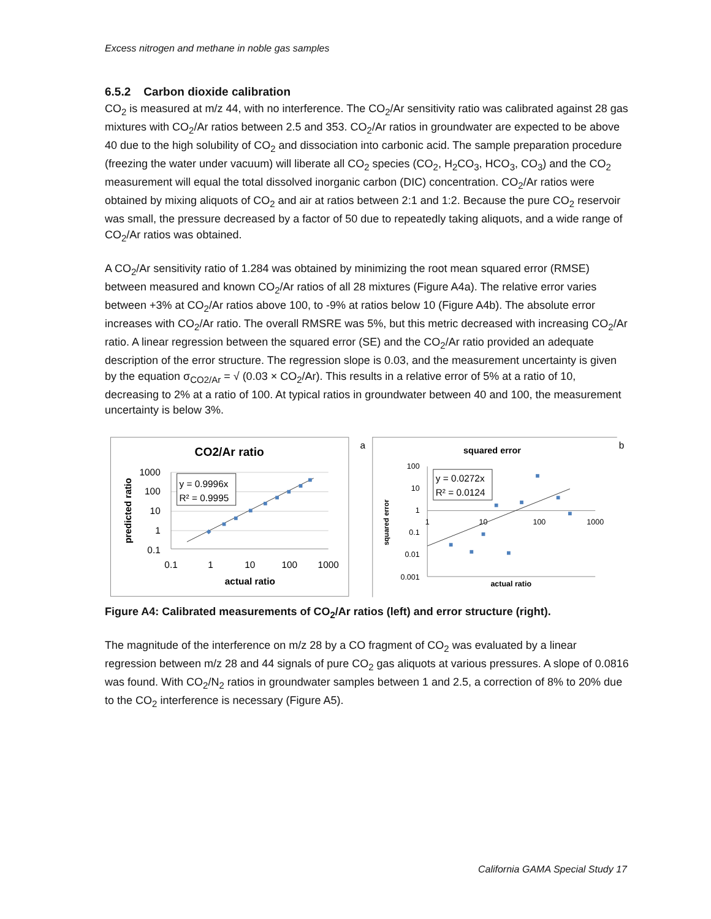Excess nitrogen and methane in noble gas samples
6.5.2 Carbon dioxide calibration
CO<sub>2</sub> is measured at m/z 44, with no interference. The CO<sub>2</sub>/Ar sensitivity ratio was calibrated against 28 gas mixtures with CO<sub>2</sub>/Ar ratios between 2.5 and 353. CO<sub>2</sub>/Ar ratios in groundwater are expected to be above 40 due to the high solubility of CO<sub>2</sub> and dissociation into carbonic acid. The sample preparation procedure (freezing the water under vacuum) will liberate all CO<sub>2</sub> species (CO<sub>2</sub>, H<sub>2</sub>CO<sub>3</sub>, HCO<sub>3</sub>, CO<sub>3</sub>) and the CO<sub>2</sub> measurement will equal the total dissolved inorganic carbon (DIC) concentration. CO<sub>2</sub>/Ar ratios were obtained by mixing aliquots of CO<sub>2</sub> and air at ratios between 2:1 and 1:2. Because the pure CO<sub>2</sub> reservoir was small, the pressure decreased by a factor of 50 due to repeatedly taking aliquots, and a wide range of CO<sub>2</sub>/Ar ratios was obtained.
A CO<sub>2</sub>/Ar sensitivity ratio of 1.284 was obtained by minimizing the root mean squared error (RMSE) between measured and known CO<sub>2</sub>/Ar ratios of all 28 mixtures (Figure A4a). The relative error varies between +3% at CO<sub>2</sub>/Ar ratios above 100, to -9% at ratios below 10 (Figure A4b). The absolute error increases with CO<sub>2</sub>/Ar ratio. The overall RMSRE was 5%, but this metric decreased with increasing CO<sub>2</sub>/Ar ratio. A linear regression between the squared error (SE) and the CO<sub>2</sub>/Ar ratio provided an adequate description of the error structure. The regression slope is 0.03, and the measurement uncertainty is given by the equation σ<sub>CO2/Ar</sub> = √ (0.03 × CO<sub>2</sub>/Ar). This results in a relative error of 5% at a ratio of 10, decreasing to 2% at a ratio of 100. At typical ratios in groundwater between 40 and 100, the measurement uncertainty is below 3%.
CO2/Ar ratio
a
1000
100
10
1
0.1
0.1
1
10
100
1000
actual ratio
predicted ratio
y = 0.9996x
R² = 0.9995
squared error
b
100
10
1
0.1
0.01
0.001
1
10
100
1000
actual ratio
squared error
y = 0.0272x
R² = 0.0124
Figure A4: Calibrated measurements of CO<sub>2</sub>/Ar ratios (left) and error structure (right).
The magnitude of the interference on m/z 28 by a CO fragment of CO<sub>2</sub> was evaluated by a linear regression between m/z 28 and 44 signals of pure CO<sub>2</sub> gas aliquots at various pressures. A slope of 0.0816 was found. With CO<sub>2</sub>/N<sub>2</sub> ratios in groundwater samples between 1 and 2.5, a correction of 8% to 20% due to the CO<sub>2</sub> interference is necessary (Figure A5).
California GAMA Special Study 17